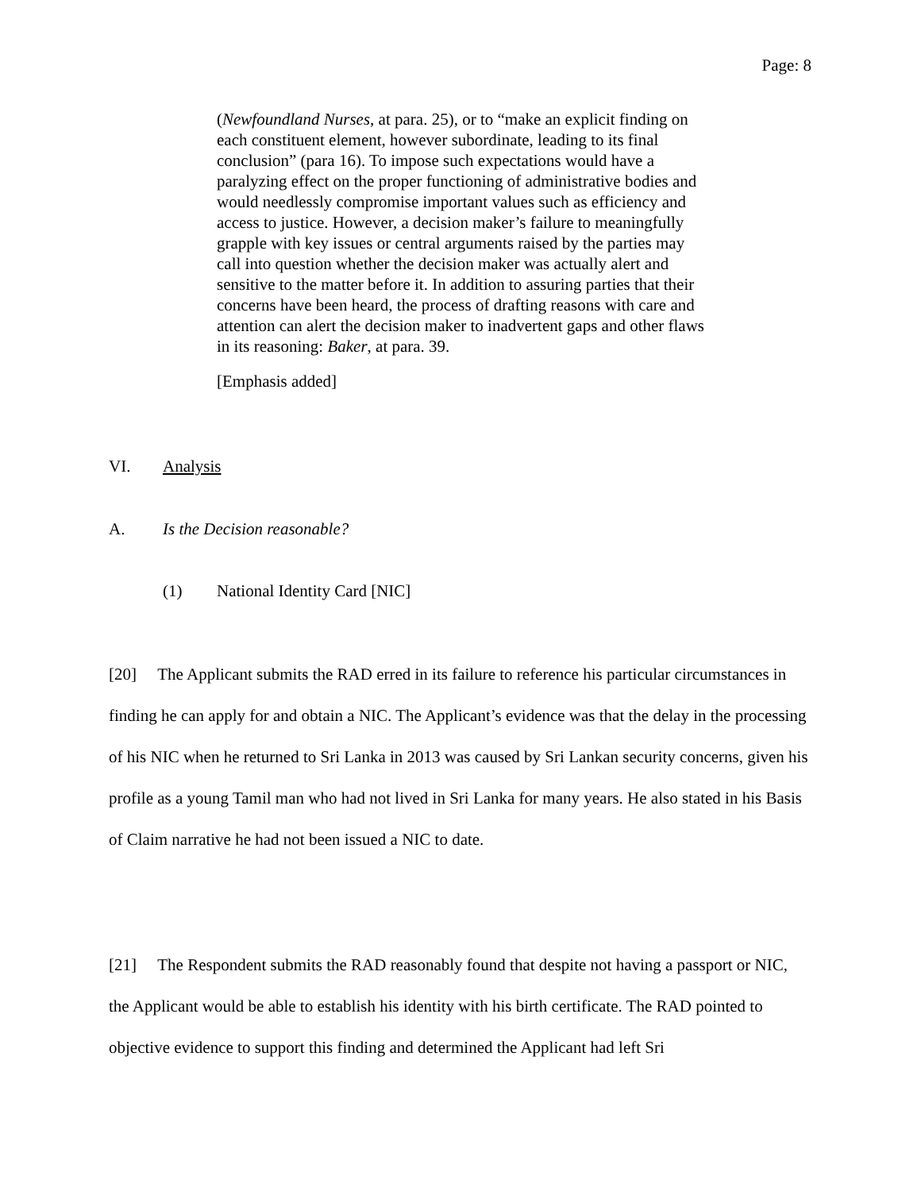Page: 8
(Newfoundland Nurses, at para. 25), or to “make an explicit finding on each constituent element, however subordinate, leading to its final conclusion” (para 16). To impose such expectations would have a paralyzing effect on the proper functioning of administrative bodies and would needlessly compromise important values such as efficiency and access to justice. However, a decision maker’s failure to meaningfully grapple with key issues or central arguments raised by the parties may call into question whether the decision maker was actually alert and sensitive to the matter before it. In addition to assuring parties that their concerns have been heard, the process of drafting reasons with care and attention can alert the decision maker to inadvertent gaps and other flaws in its reasoning: Baker, at para. 39.
[Emphasis added]
VI. Analysis
A. Is the Decision reasonable?
(1) National Identity Card [NIC]
[20] The Applicant submits the RAD erred in its failure to reference his particular circumstances in finding he can apply for and obtain a NIC. The Applicant’s evidence was that the delay in the processing of his NIC when he returned to Sri Lanka in 2013 was caused by Sri Lankan security concerns, given his profile as a young Tamil man who had not lived in Sri Lanka for many years. He also stated in his Basis of Claim narrative he had not been issued a NIC to date.
[21] The Respondent submits the RAD reasonably found that despite not having a passport or NIC, the Applicant would be able to establish his identity with his birth certificate. The RAD pointed to objective evidence to support this finding and determined the Applicant had left Sri